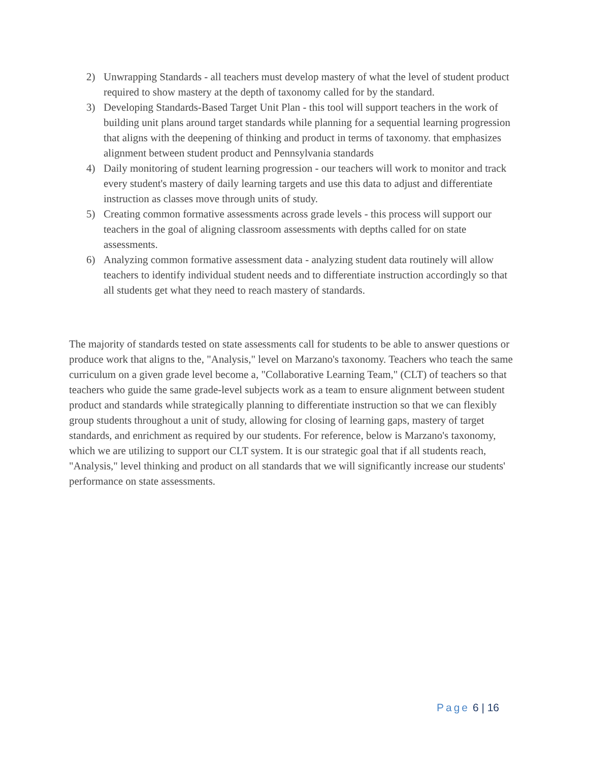2) Unwrapping Standards - all teachers must develop mastery of what the level of student product required to show mastery at the depth of taxonomy called for by the standard.
3) Developing Standards-Based Target Unit Plan - this tool will support teachers in the work of building unit plans around target standards while planning for a sequential learning progression that aligns with the deepening of thinking and product in terms of taxonomy. that emphasizes alignment between student product and Pennsylvania standards
4) Daily monitoring of student learning progression - our teachers will work to monitor and track every student's mastery of daily learning targets and use this data to adjust and differentiate instruction as classes move through units of study.
5) Creating common formative assessments across grade levels - this process will support our teachers in the goal of aligning classroom assessments with depths called for on state assessments.
6) Analyzing common formative assessment data - analyzing student data routinely will allow teachers to identify individual student needs and to differentiate instruction accordingly so that all students get what they need to reach mastery of standards.
The majority of standards tested on state assessments call for students to be able to answer questions or produce work that aligns to the, "Analysis," level on Marzano's taxonomy. Teachers who teach the same curriculum on a given grade level become a, "Collaborative Learning Team," (CLT) of teachers so that teachers who guide the same grade-level subjects work as a team to ensure alignment between student product and standards while strategically planning to differentiate instruction so that we can flexibly group students throughout a unit of study, allowing for closing of learning gaps, mastery of target standards, and enrichment as required by our students. For reference, below is Marzano's taxonomy, which we are utilizing to support our CLT system. It is our strategic goal that if all students reach, "Analysis," level thinking and product on all standards that we will significantly increase our students' performance on state assessments.
Page 6 | 16